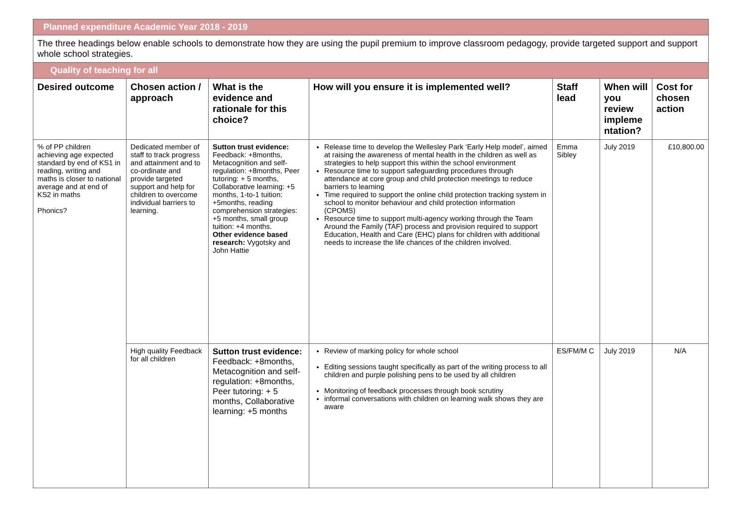| Planned expenditure Academic Year 2018 - 2019 | | | | | | |
| The three headings below enable schools to demonstrate how they are using the pupil premium to improve classroom pedagogy, provide targeted support and support whole school strategies. | | | | | | |
| Quality of teaching for all | | | | | | |
| Desired outcome | Chosen action / approach | What is the evidence and rationale for this choice? | How will you ensure it is implemented well? | Staff lead | When will you review impleme ntation? | Cost for chosen action |
| % of PP children achieving age expected standard by end of KS1 in reading, writing and maths is closer to national average and at end of KS2 in maths Phonics? | Dedicated member of staff to track progress and attainment and to co-ordinate and provide targeted support and help for children to overcome individual barriers to learning. | Sutton trust evidence: Feedback: +8months, Metacognition and self-regulation: +8months, Peer tutoring: + 5 months, Collaborative learning: +5 months, 1-to-1 tuition: +5months, reading comprehension strategies: +5 months, small group tuition: +4 months. Other evidence based research: Vygotsky and John Hattie | Release time to develop the Wellesley Park ‘Early Help model’, aimed at raising the awareness of mental health in the children as well as strategies to help support this within the school environment Resource time to support safeguarding procedures through attendance at core group and child protection meetings to reduce barriers to learning Time required to support the online child protection tracking system in school to monitor behaviour and child protection information (CPOMS) Resource time to support multi-agency working through the Team Around the Family (TAF) process and provision required to support Education, Health and Care (EHC) plans for children with additional needs to increase the life chances of the children involved. | Emma Sibley | July 2019 | £10,800.00 |
| | High quality Feedback for all children | Sutton trust evidence: Feedback: +8months, Metacognition and self-regulation: +8months, Peer tutoring: + 5 months, Collaborative learning: +5 months | Review of marking policy for whole school Editing sessions taught specifically as part of the writing process to all children and purple polishing pens to be used by all children Monitoring of feedback processes through book scrutiny informal conversations with children on learning walk shows they are aware | ES/FM/M C | July 2019 | N/A |